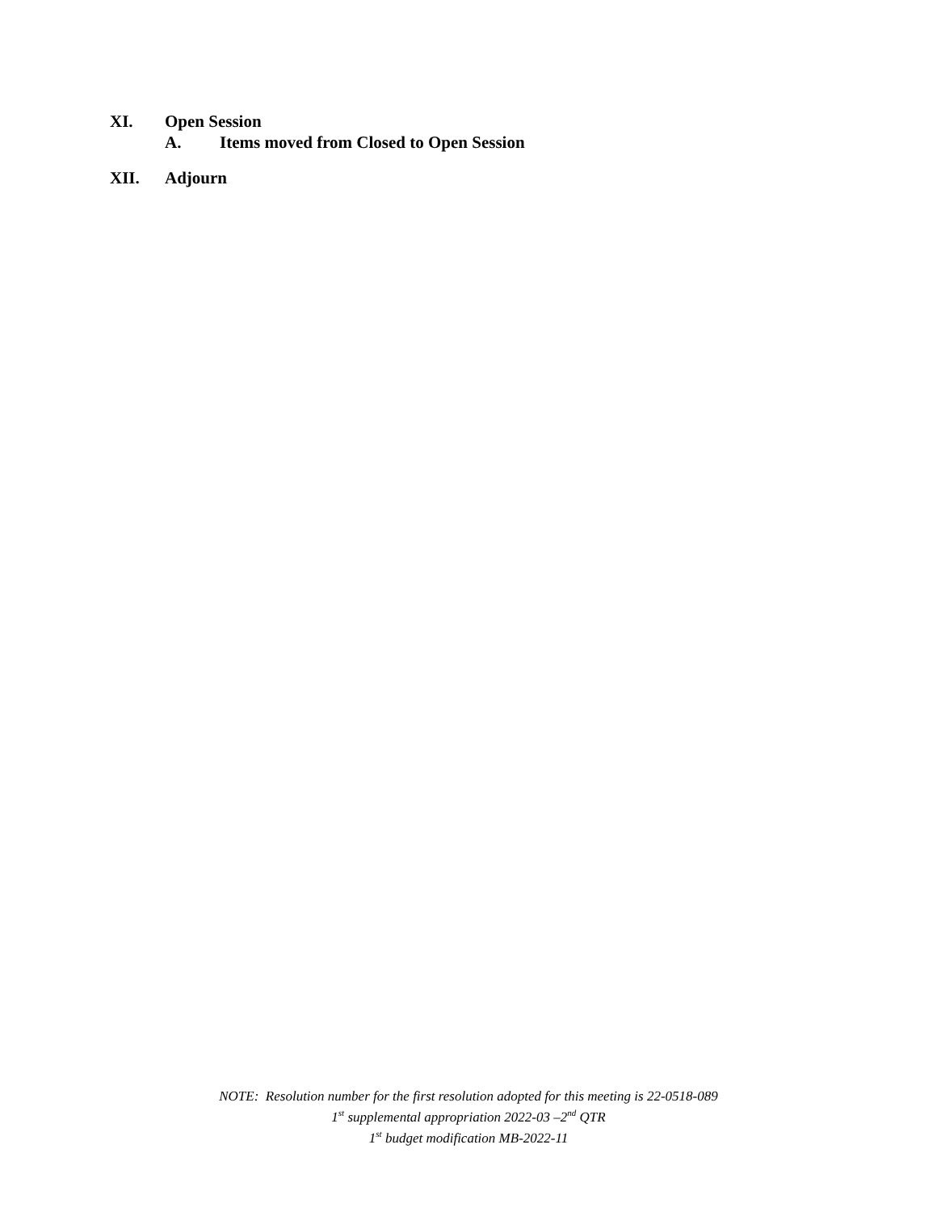XI. Open Session
A. Items moved from Closed to Open Session
XII. Adjourn
NOTE: Resolution number for the first resolution adopted for this meeting is 22-0518-089
1<sup>st</sup> supplemental appropriation 2022-03 –2<sup>nd</sup> QTR
1<sup>st</sup> budget modification MB-2022-11